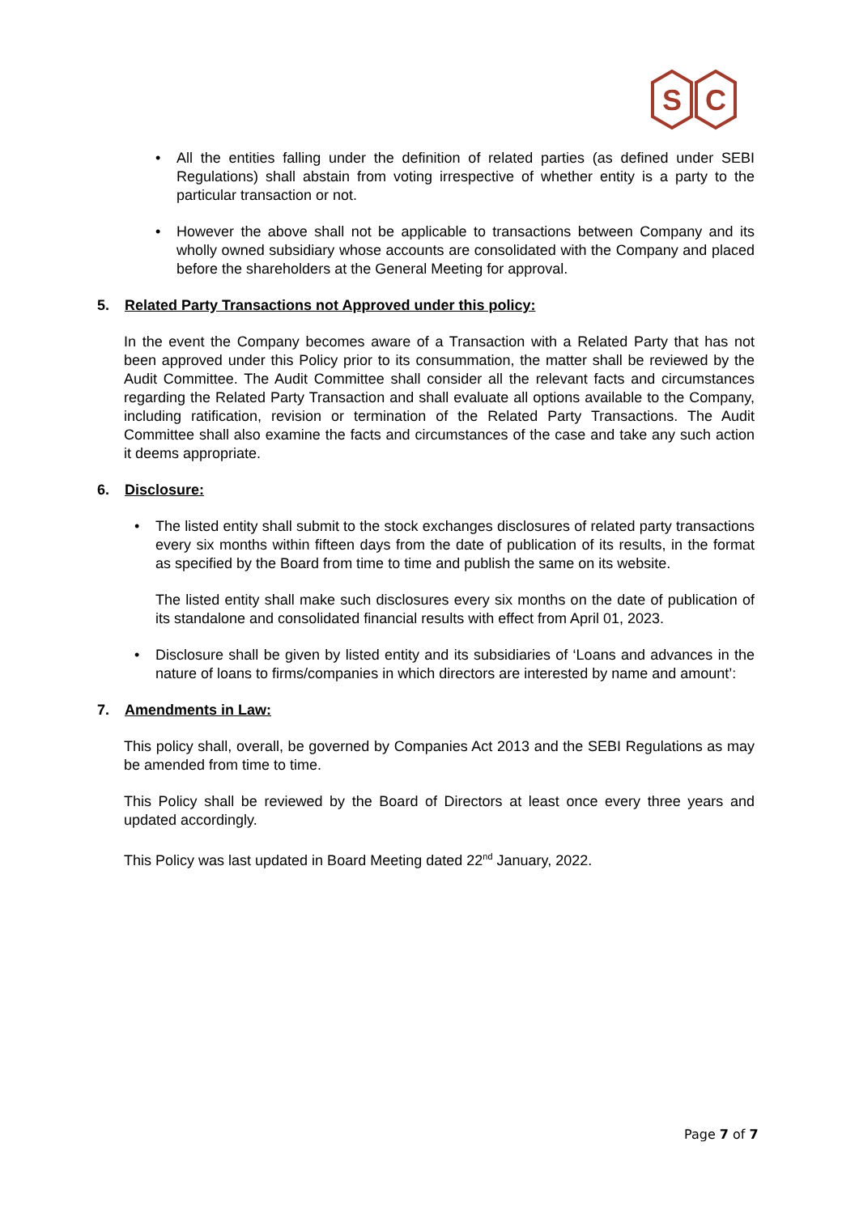S
C
• All the entities falling under the definition of related parties (as defined under SEBI Regulations) shall abstain from voting irrespective of whether entity is a party to the particular transaction or not.
• However the above shall not be applicable to transactions between Company and its wholly owned subsidiary whose accounts are consolidated with the Company and placed before the shareholders at the General Meeting for approval.
5. Related Party Transactions not Approved under this policy:
In the event the Company becomes aware of a Transaction with a Related Party that has not been approved under this Policy prior to its consummation, the matter shall be reviewed by the Audit Committee. The Audit Committee shall consider all the relevant facts and circumstances regarding the Related Party Transaction and shall evaluate all options available to the Company, including ratification, revision or termination of the Related Party Transactions. The Audit Committee shall also examine the facts and circumstances of the case and take any such action it deems appropriate.
6. Disclosure:
• The listed entity shall submit to the stock exchanges disclosures of related party transactions every six months within fifteen days from the date of publication of its results, in the format as specified by the Board from time to time and publish the same on its website.
The listed entity shall make such disclosures every six months on the date of publication of its standalone and consolidated financial results with effect from April 01, 2023.
• Disclosure shall be given by listed entity and its subsidiaries of ‘Loans and advances in the nature of loans to firms/companies in which directors are interested by name and amount’:
7. Amendments in Law:
This policy shall, overall, be governed by Companies Act 2013 and the SEBI Regulations as may be amended from time to time.
This Policy shall be reviewed by the Board of Directors at least once every three years and updated accordingly.
This Policy was last updated in Board Meeting dated 22<sup>nd</sup> January, 2022.
Page 7 of 7